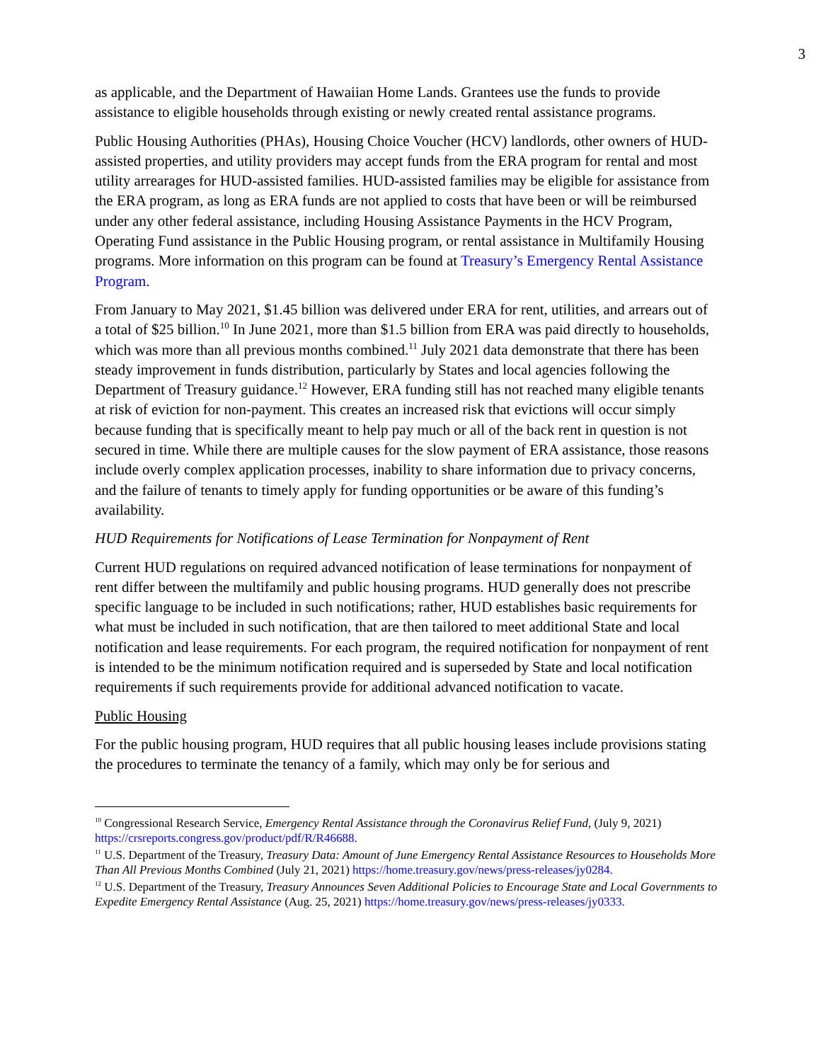3
as applicable, and the Department of Hawaiian Home Lands. Grantees use the funds to provide assistance to eligible households through existing or newly created rental assistance programs.
Public Housing Authorities (PHAs), Housing Choice Voucher (HCV) landlords, other owners of HUD-assisted properties, and utility providers may accept funds from the ERA program for rental and most utility arrearages for HUD-assisted families. HUD-assisted families may be eligible for assistance from the ERA program, as long as ERA funds are not applied to costs that have been or will be reimbursed under any other federal assistance, including Housing Assistance Payments in the HCV Program, Operating Fund assistance in the Public Housing program, or rental assistance in Multifamily Housing programs. More information on this program can be found at Treasury’s Emergency Rental Assistance Program.
From January to May 2021, $1.45 billion was delivered under ERA for rent, utilities, and arrears out of a total of $25 billion.<sup>10</sup> In June 2021, more than $1.5 billion from ERA was paid directly to households, which was more than all previous months combined.<sup>11</sup> July 2021 data demonstrate that there has been steady improvement in funds distribution, particularly by States and local agencies following the Department of Treasury guidance.<sup>12</sup> However, ERA funding still has not reached many eligible tenants at risk of eviction for non-payment. This creates an increased risk that evictions will occur simply because funding that is specifically meant to help pay much or all of the back rent in question is not secured in time. While there are multiple causes for the slow payment of ERA assistance, those reasons include overly complex application processes, inability to share information due to privacy concerns, and the failure of tenants to timely apply for funding opportunities or be aware of this funding’s availability.
HUD Requirements for Notifications of Lease Termination for Nonpayment of Rent
Current HUD regulations on required advanced notification of lease terminations for nonpayment of rent differ between the multifamily and public housing programs. HUD generally does not prescribe specific language to be included in such notifications; rather, HUD establishes basic requirements for what must be included in such notification, that are then tailored to meet additional State and local notification and lease requirements. For each program, the required notification for nonpayment of rent is intended to be the minimum notification required and is superseded by State and local notification requirements if such requirements provide for additional advanced notification to vacate.
Public Housing
For the public housing program, HUD requires that all public housing leases include provisions stating the procedures to terminate the tenancy of a family, which may only be for serious and
<sup>10</sup> Congressional Research Service, Emergency Rental Assistance through the Coronavirus Relief Fund, (July 9, 2021) https://crsreports.congress.gov/product/pdf/R/R46688.
<sup>11</sup> U.S. Department of the Treasury, Treasury Data: Amount of June Emergency Rental Assistance Resources to Households More Than All Previous Months Combined (July 21, 2021) https://home.treasury.gov/news/press-releases/jy0284.
<sup>12</sup> U.S. Department of the Treasury, Treasury Announces Seven Additional Policies to Encourage State and Local Governments to Expedite Emergency Rental Assistance (Aug. 25, 2021) https://home.treasury.gov/news/press-releases/jy0333.